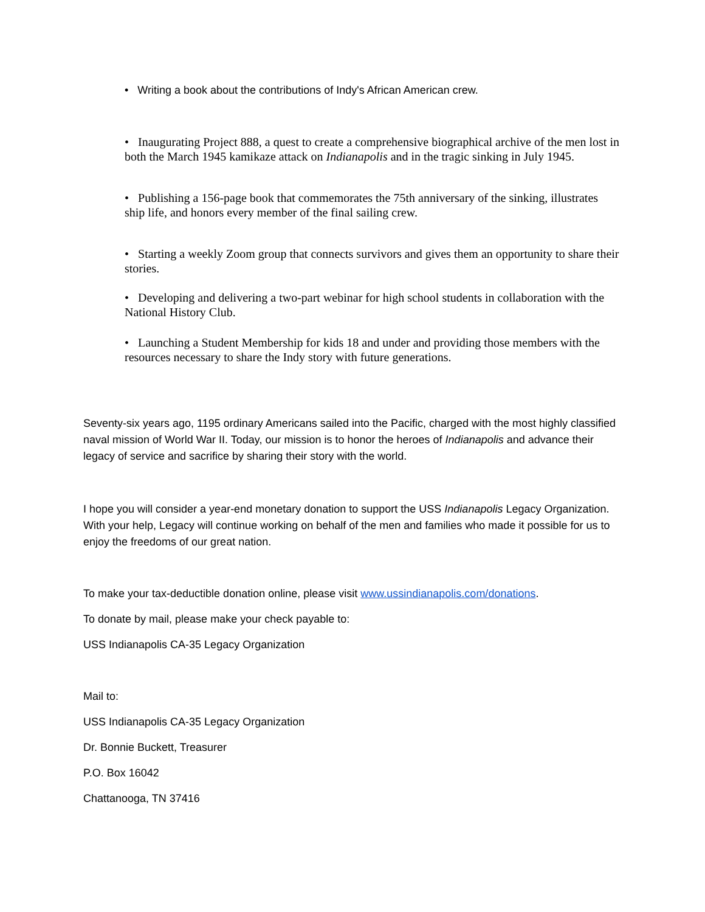• Writing a book about the contributions of Indy's African American crew.
• Inaugurating Project 888, a quest to create a comprehensive biographical archive of the men lost in both the March 1945 kamikaze attack on Indianapolis and in the tragic sinking in July 1945.
• Publishing a 156-page book that commemorates the 75th anniversary of the sinking, illustrates ship life, and honors every member of the final sailing crew.
• Starting a weekly Zoom group that connects survivors and gives them an opportunity to share their stories.
• Developing and delivering a two-part webinar for high school students in collaboration with the National History Club.
• Launching a Student Membership for kids 18 and under and providing those members with the resources necessary to share the Indy story with future generations.
Seventy-six years ago, 1195 ordinary Americans sailed into the Pacific, charged with the most highly classified naval mission of World War II. Today, our mission is to honor the heroes of Indianapolis and advance their legacy of service and sacrifice by sharing their story with the world.
I hope you will consider a year-end monetary donation to support the USS Indianapolis Legacy Organization. With your help, Legacy will continue working on behalf of the men and families who made it possible for us to enjoy the freedoms of our great nation.
To make your tax-deductible donation online, please visit www.ussindianapolis.com/donations.
To donate by mail, please make your check payable to:
USS Indianapolis CA-35 Legacy Organization
Mail to:
USS Indianapolis CA-35 Legacy Organization
Dr. Bonnie Buckett, Treasurer
P.O. Box 16042
Chattanooga, TN 37416